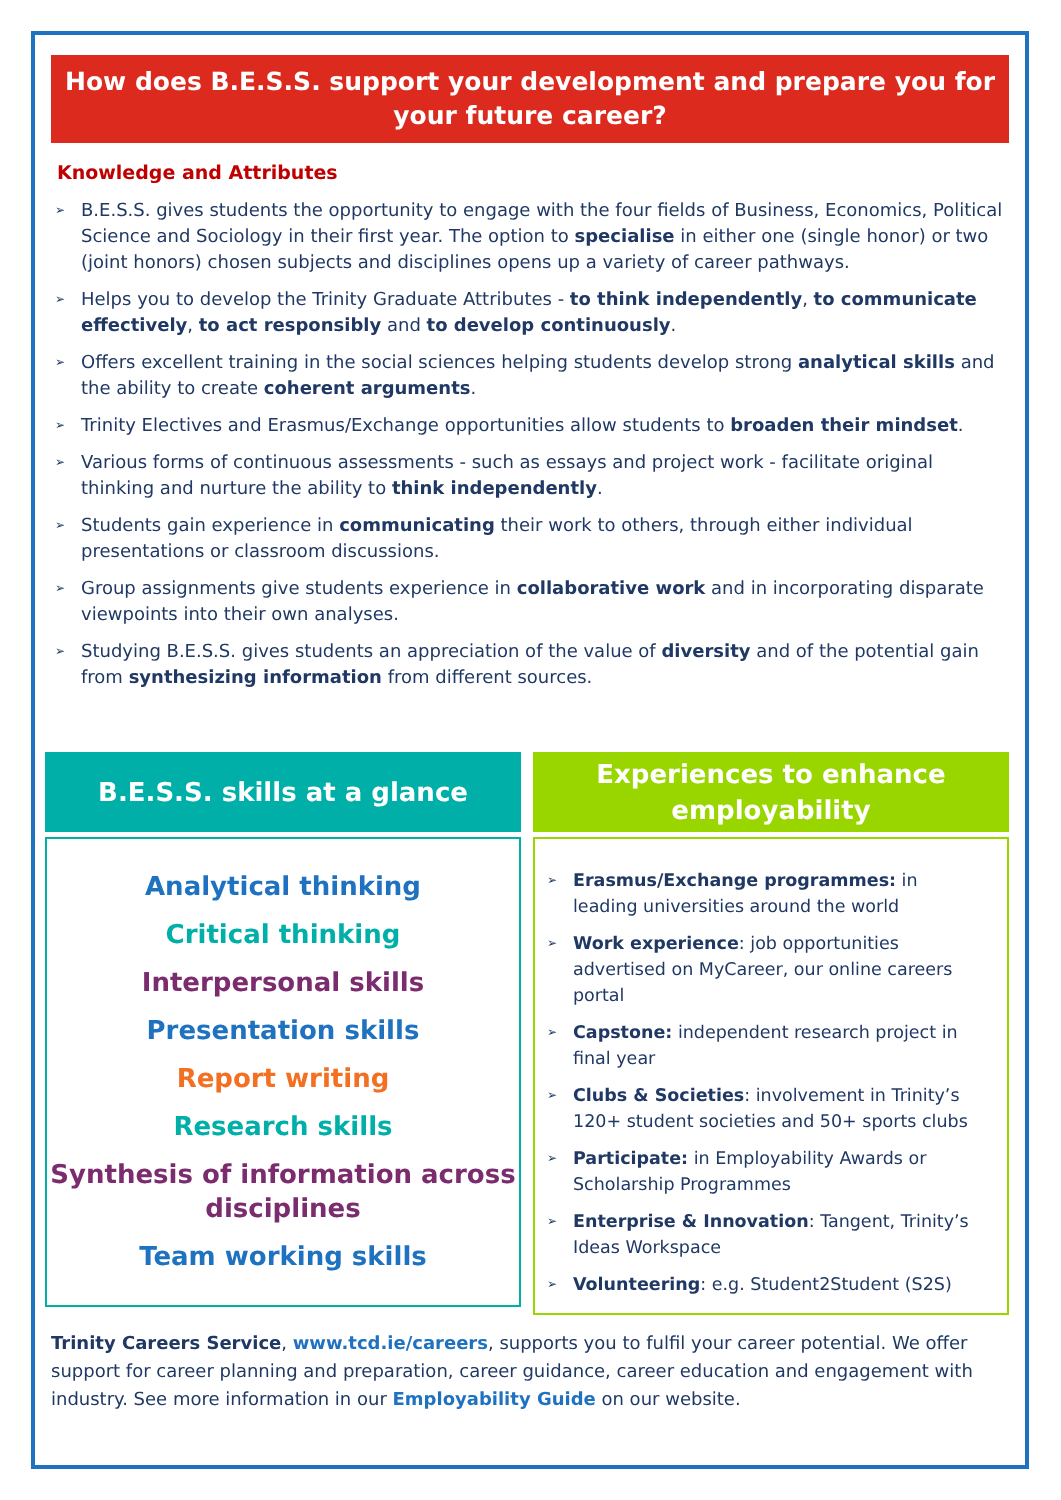How does B.E.S.S. support your development and prepare you for your future career?
Knowledge and Attributes
➢ B.E.S.S. gives students the opportunity to engage with the four fields of Business, Economics, Political Science and Sociology in their first year. The option to specialise in either one (single honor) or two (joint honors) chosen subjects and disciplines opens up a variety of career pathways.
➢ Helps you to develop the Trinity Graduate Attributes - to think independently, to communicate effectively, to act responsibly and to develop continuously.
➢ Offers excellent training in the social sciences helping students develop strong analytical skills and the ability to create coherent arguments.
➢ Trinity Electives and Erasmus/Exchange opportunities allow students to broaden their mindset.
➢ Various forms of continuous assessments - such as essays and project work - facilitate original thinking and nurture the ability to think independently.
➢ Students gain experience in communicating their work to others, through either individual presentations or classroom discussions.
➢ Group assignments give students experience in collaborative work and in incorporating disparate viewpoints into their own analyses.
➢ Studying B.E.S.S. gives students an appreciation of the value of diversity and of the potential gain from synthesizing information from different sources.
B.E.S.S. skills at a glance
Analytical thinking
Critical thinking
Interpersonal skills
Presentation skills
Report writing
Research skills
Synthesis of information across disciplines
Team working skills
Experiences to enhance employability
➢ Erasmus/Exchange programmes: in leading universities around the world
➢ Work experience: job opportunities advertised on MyCareer, our online careers portal
➢ Capstone: independent research project in final year
➢ Clubs & Societies: involvement in Trinity’s 120+ student societies and 50+ sports clubs
➢ Participate: in Employability Awards or Scholarship Programmes
➢ Enterprise & Innovation: Tangent, Trinity’s Ideas Workspace
➢ Volunteering: e.g. Student2Student (S2S)
Trinity Careers Service, www.tcd.ie/careers, supports you to fulfil your career potential. We offer support for career planning and preparation, career guidance, career education and engagement with industry. See more information in our Employability Guide on our website.